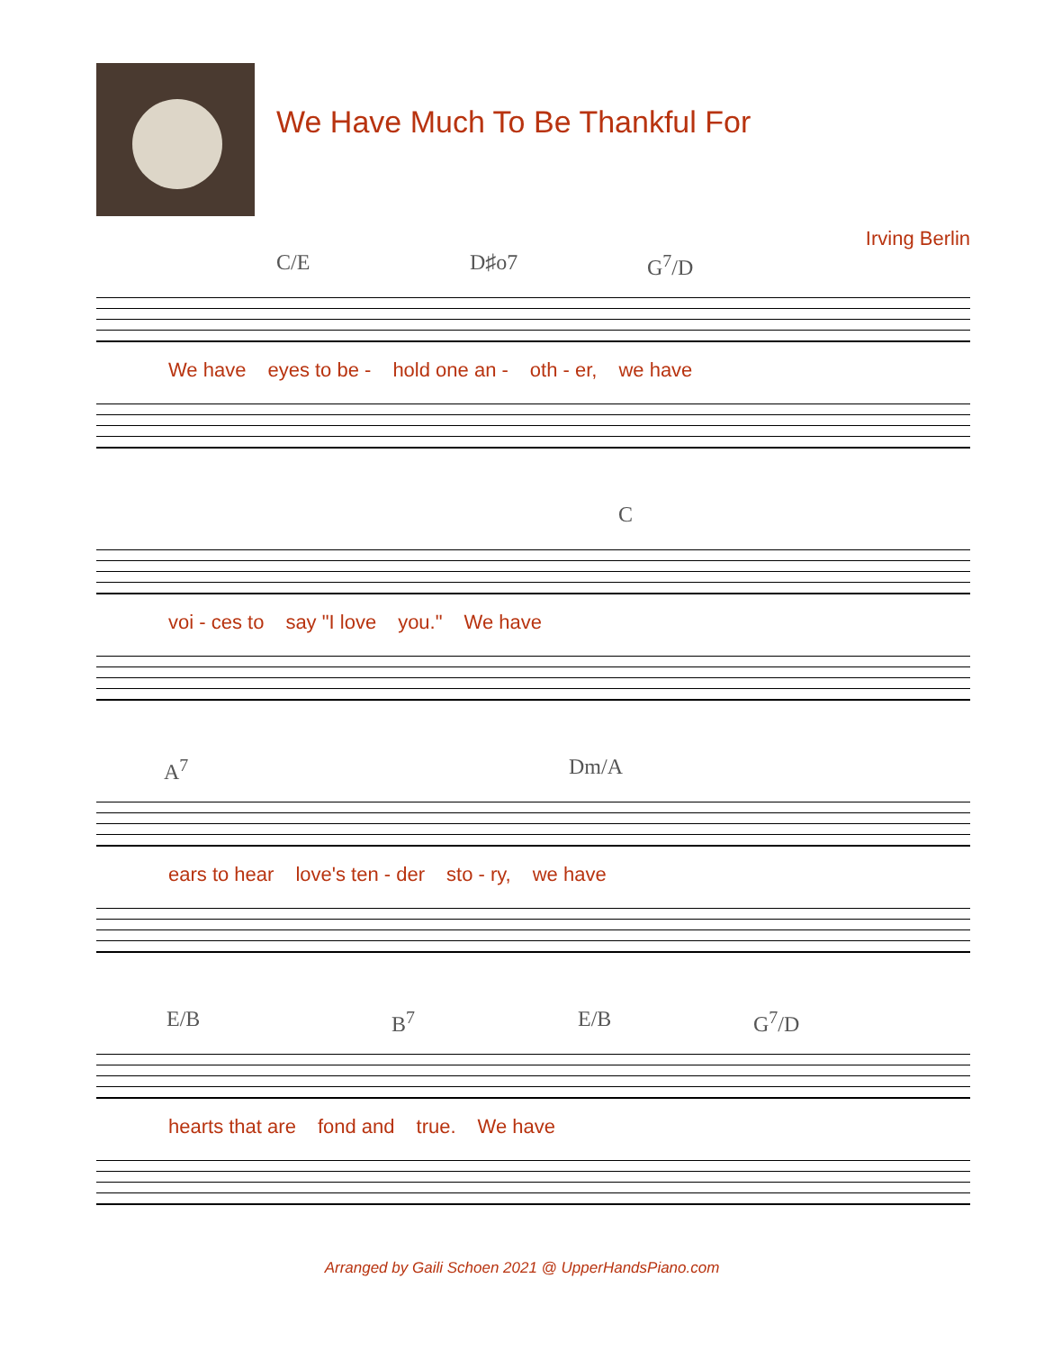We Have Much To Be Thankful For
Irving Berlin
C/E D♯o7 G<sup>7</sup>/D
We have eyes to be - hold one an - oth - er, we have
C
voi - ces to say "I love you." We have
A<sup>7</sup> Dm/A
ears to hear love's ten - der sto - ry, we have
E/B B<sup>7</sup> E/B G<sup>7</sup>/D
hearts that are fond and true. We have
Arranged by Gaili Schoen 2021 @ UpperHandsPiano.com